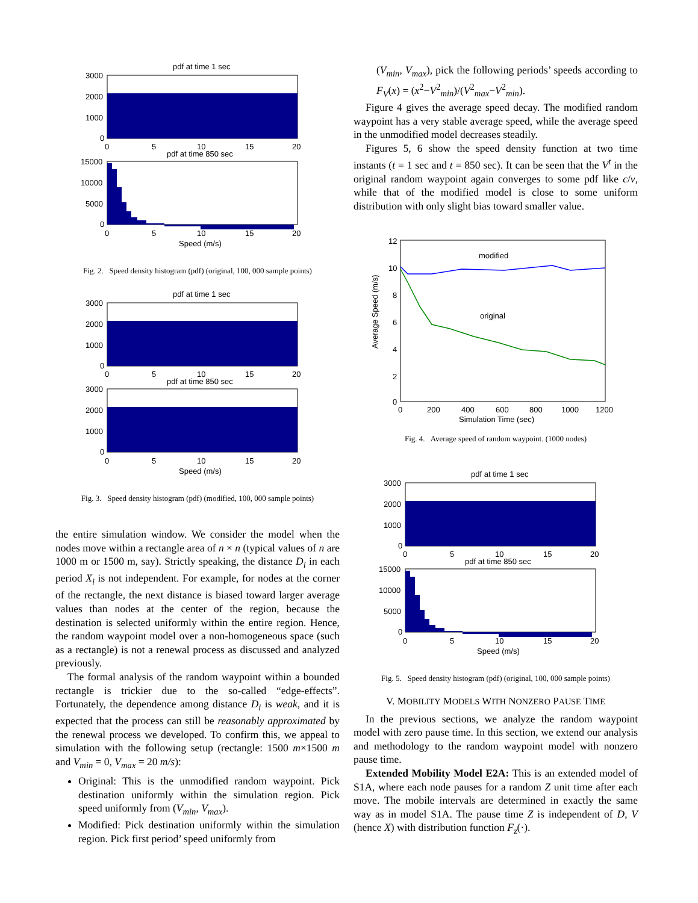pdf at time 1 sec
3000
2000
1000
0
0
5
10
15
20
pdf at time 850 sec
15000
10000
5000
0
0
5
10
15
20
Speed (m/s)
Fig. 2. Speed density histogram (pdf) (original, 100, 000 sample points)
pdf at time 1 sec
3000
2000
1000
0
0
5
10
15
20
pdf at time 850 sec
3000
2000
1000
0
0
5
10
15
20
Speed (m/s)
Fig. 3. Speed density histogram (pdf) (modified, 100, 000 sample points)
the entire simulation window. We consider the model when the nodes move within a rectangle area of n × n (typical values of n are 1000 m or 1500 m, say). Strictly speaking, the distance D<sub>i</sub> in each period X<sub>i</sub> is not independent. For example, for nodes at the corner of the rectangle, the next distance is biased toward larger average values than nodes at the center of the region, because the destination is selected uniformly within the entire region. Hence, the random waypoint model over a non-homogeneous space (such as a rectangle) is not a renewal process as discussed and analyzed previously.
The formal analysis of the random waypoint within a bounded rectangle is trickier due to the so-called “edge-effects”. Fortunately, the dependence among distance D<sub>i</sub> is weak, and it is expected that the process can still be reasonably approximated by the renewal process we developed. To confirm this, we appeal to simulation with the following setup (rectangle: 1500 m×1500 m and V<sub>min</sub> = 0, V<sub>max</sub> = 20 m/s):
Original: This is the unmodified random waypoint. Pick destination uniformly within the simulation region. Pick speed uniformly from (V<sub>min</sub>, V<sub>max</sub>).
Modified: Pick destination uniformly within the simulation region. Pick first period’ speed uniformly from
(V<sub>min</sub>, V<sub>max</sub>), pick the following periods’ speeds according to F<sub>V</sub>(x) = (x<sup>2</sup>−V<sup>2</sup><sub>min</sub>)/(V<sup>2</sup><sub>max</sub>−V<sup>2</sup><sub>min</sub>).
Figure 4 gives the average speed decay. The modified random waypoint has a very stable average speed, while the average speed in the unmodified model decreases steadily.
Figures 5, 6 show the speed density function at two time instants (t = 1 sec and t = 850 sec). It can be seen that the V<sup>t</sup> in the original random waypoint again converges to some pdf like c/v, while that of the modified model is close to some uniform distribution with only slight bias toward smaller value.
12
10
8
6
4
2
0
0
200
400
600
800
1000
1200
Simulation Time (sec)
Average Speed (m/s)
modified
original
Fig. 4. Average speed of random waypoint. (1000 nodes)
pdf at time 1 sec
3000
2000
1000
0
0
5
10
15
20
pdf at time 850 sec
15000
10000
5000
0
0
5
10
15
20
Speed (m/s)
Fig. 5. Speed density histogram (pdf) (original, 100, 000 sample points)
V. MOBILITY MODELS WITH NONZERO PAUSE TIME
In the previous sections, we analyze the random waypoint model with zero pause time. In this section, we extend our analysis and methodology to the random waypoint model with nonzero pause time.
Extended Mobility Model E2A: This is an extended model of S1A, where each node pauses for a random Z unit time after each move. The mobile intervals are determined in exactly the same way as in model S1A. The pause time Z is independent of D, V (hence X) with distribution function F<sub>z</sub>(·).